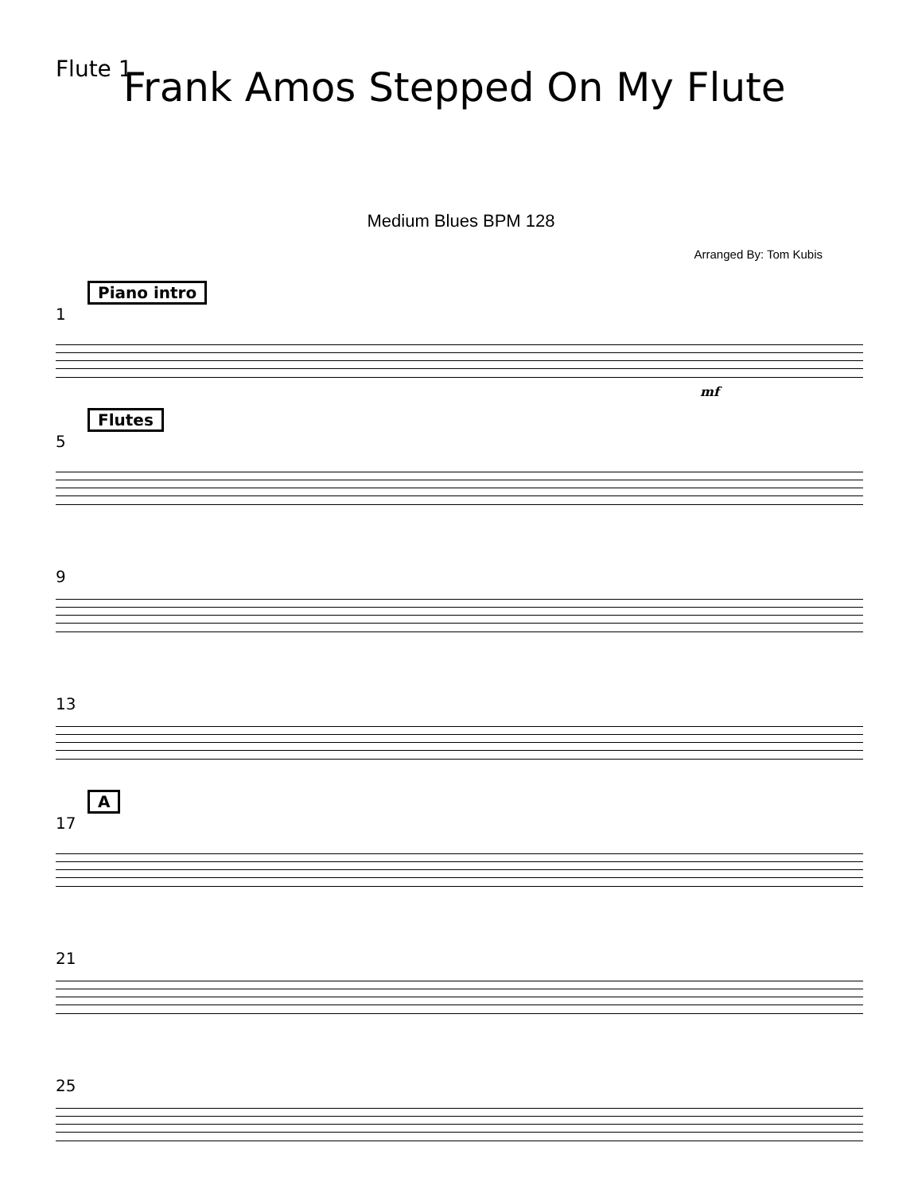Flute 1
Frank Amos Stepped On My Flute
Medium Blues BPM 128
Arranged By: Tom Kubis
Piano intro
1
mf
Flutes
5
9
13
A
17
21
25